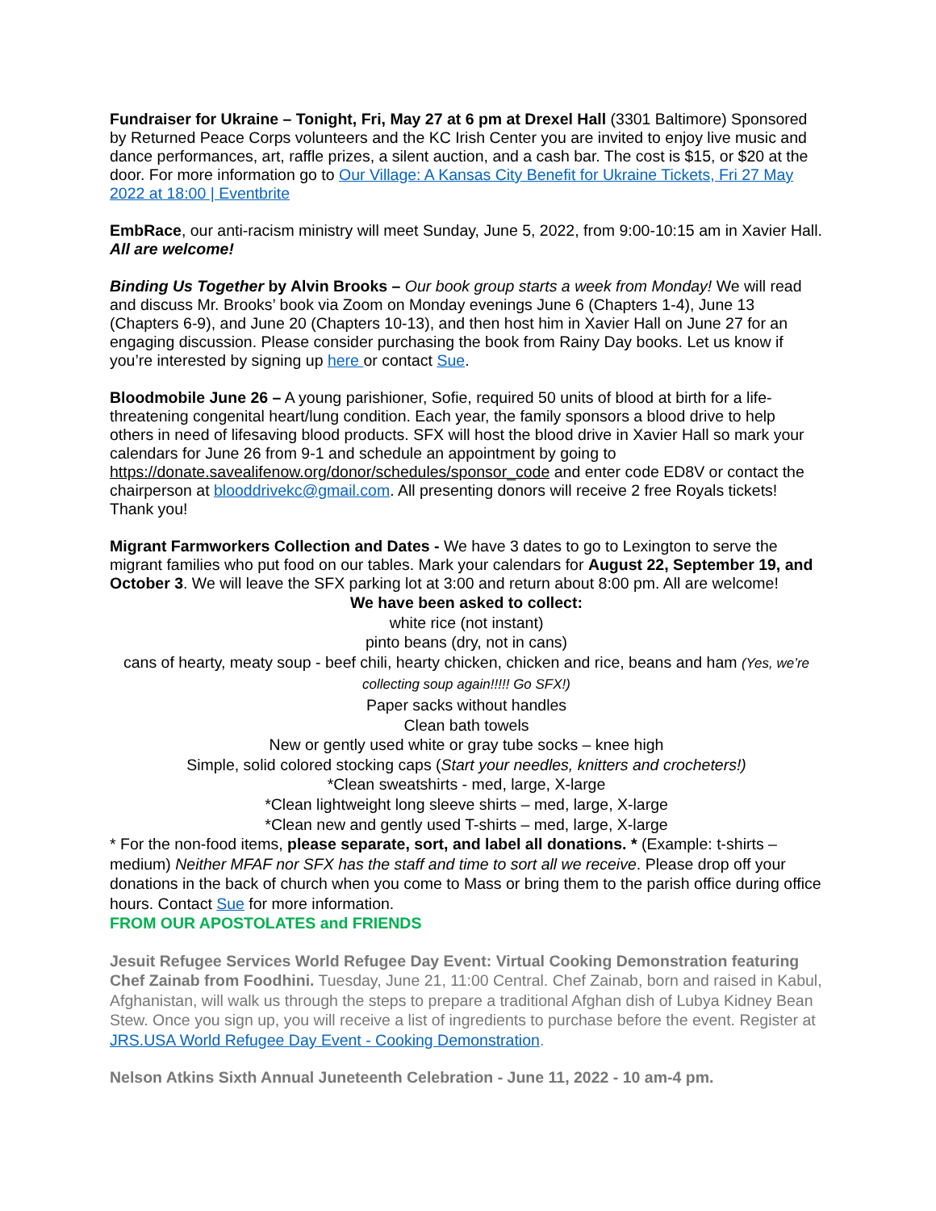Fundraiser for Ukraine – Tonight, Fri, May 27 at 6 pm at Drexel Hall (3301 Baltimore) Sponsored by Returned Peace Corps volunteers and the KC Irish Center you are invited to enjoy live music and dance performances, art, raffle prizes, a silent auction, and a cash bar. The cost is $15, or $20 at the door. For more information go to Our Village: A Kansas City Benefit for Ukraine Tickets, Fri 27 May 2022 at 18:00 | Eventbrite
EmbRace, our anti-racism ministry will meet Sunday, June 5, 2022, from 9:00-10:15 am in Xavier Hall. All are welcome!
Binding Us Together by Alvin Brooks – Our book group starts a week from Monday! We will read and discuss Mr. Brooks’ book via Zoom on Monday evenings June 6 (Chapters 1-4), June 13 (Chapters 6-9), and June 20 (Chapters 10-13), and then host him in Xavier Hall on June 27 for an engaging discussion. Please consider purchasing the book from Rainy Day books. Let us know if you’re interested by signing up here or contact Sue.
Bloodmobile June 26 – A young parishioner, Sofie, required 50 units of blood at birth for a life-threatening congenital heart/lung condition. Each year, the family sponsors a blood drive to help others in need of lifesaving blood products. SFX will host the blood drive in Xavier Hall so mark your calendars for June 26 from 9-1 and schedule an appointment by going to https://donate.savealifenow.org/donor/schedules/sponsor_code and enter code ED8V or contact the chairperson at blooddrivekc@gmail.com. All presenting donors will receive 2 free Royals tickets! Thank you!
Migrant Farmworkers Collection and Dates - We have 3 dates to go to Lexington to serve the migrant families who put food on our tables. Mark your calendars for August 22, September 19, and October 3. We will leave the SFX parking lot at 3:00 and return about 8:00 pm. All are welcome!
We have been asked to collect:
white rice (not instant)
pinto beans (dry, not in cans)
cans of hearty, meaty soup - beef chili, hearty chicken, chicken and rice, beans and ham (Yes, we’re collecting soup again!!!!! Go SFX!)
Paper sacks without handles
Clean bath towels
New or gently used white or gray tube socks – knee high
Simple, solid colored stocking caps (Start your needles, knitters and crocheters!)
*Clean sweatshirts - med, large, X-large
*Clean lightweight long sleeve shirts – med, large, X-large
*Clean new and gently used T-shirts – med, large, X-large
* For the non-food items, please separate, sort, and label all donations. * (Example: t-shirts – medium) Neither MFAF nor SFX has the staff and time to sort all we receive. Please drop off your donations in the back of church when you come to Mass or bring them to the parish office during office hours. Contact Sue for more information.
FROM OUR APOSTOLATES and FRIENDS
Jesuit Refugee Services World Refugee Day Event: Virtual Cooking Demonstration featuring Chef Zainab from Foodhini. Tuesday, June 21, 11:00 Central. Chef Zainab, born and raised in Kabul, Afghanistan, will walk us through the steps to prepare a traditional Afghan dish of Lubya Kidney Bean Stew. Once you sign up, you will receive a list of ingredients to purchase before the event. Register at JRS.USA World Refugee Day Event - Cooking Demonstration.
Nelson Atkins Sixth Annual Juneteenth Celebration - June 11, 2022 - 10 am-4 pm.